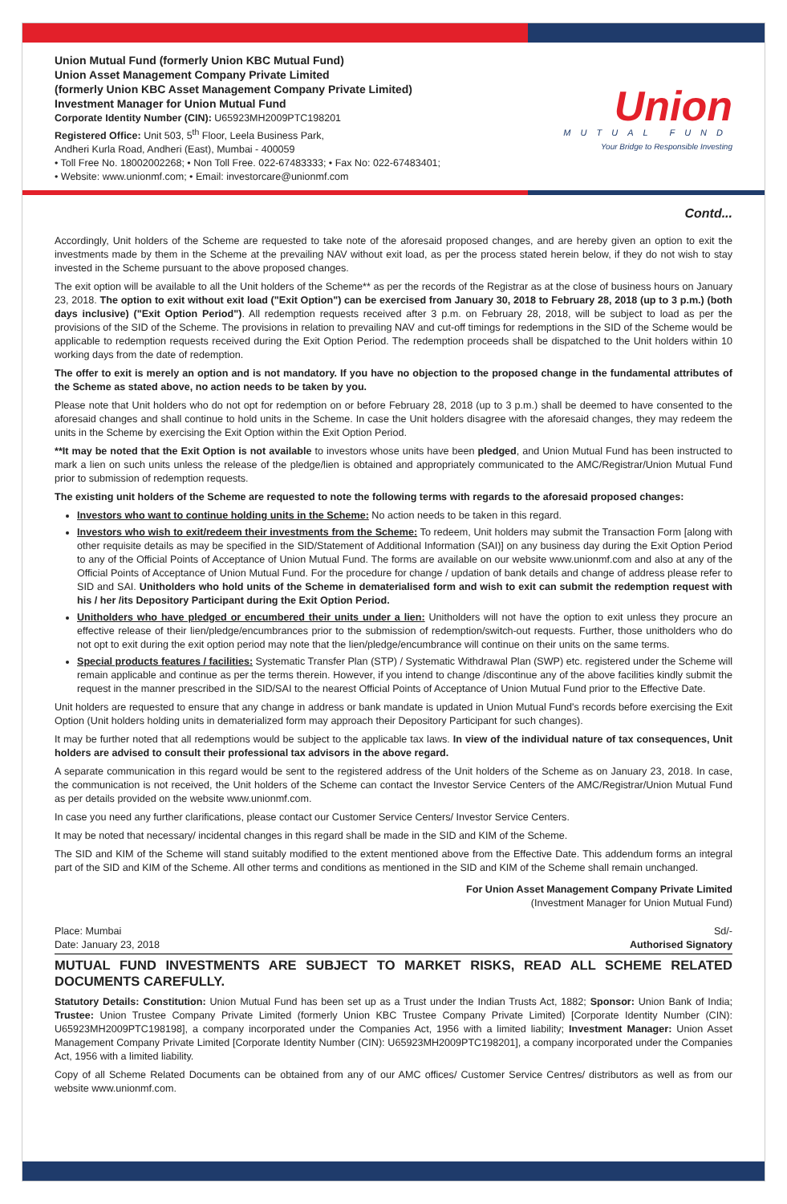Union Mutual Fund (formerly Union KBC Mutual Fund)
Union Asset Management Company Private Limited
(formerly Union KBC Asset Management Company Private Limited)
Investment Manager for Union Mutual Fund
Corporate Identity Number (CIN): U65923MH2009PTC198201
Registered Office: Unit 503, 5<sup>th</sup> Floor, Leela Business Park,
Andheri Kurla Road, Andheri (East), Mumbai - 400059
• Toll Free No. 18002002268; • Non Toll Free. 022-67483333; • Fax No: 022-67483401;
• Website: www.unionmf.com; • Email: investorcare@unionmf.com
Union
MUTUAL FUND
Your Bridge to Responsible Investing
Contd...
Accordingly, Unit holders of the Scheme are requested to take note of the aforesaid proposed changes, and are hereby given an option to exit the investments made by them in the Scheme at the prevailing NAV without exit load, as per the process stated herein below, if they do not wish to stay invested in the Scheme pursuant to the above proposed changes.
The exit option will be available to all the Unit holders of the Scheme** as per the records of the Registrar as at the close of business hours on January 23, 2018. The option to exit without exit load ("Exit Option") can be exercised from January 30, 2018 to February 28, 2018 (up to 3 p.m.) (both days inclusive) ("Exit Option Period"). All redemption requests received after 3 p.m. on February 28, 2018, will be subject to load as per the provisions of the SID of the Scheme. The provisions in relation to prevailing NAV and cut-off timings for redemptions in the SID of the Scheme would be applicable to redemption requests received during the Exit Option Period. The redemption proceeds shall be dispatched to the Unit holders within 10 working days from the date of redemption.
The offer to exit is merely an option and is not mandatory. If you have no objection to the proposed change in the fundamental attributes of the Scheme as stated above, no action needs to be taken by you.
Please note that Unit holders who do not opt for redemption on or before February 28, 2018 (up to 3 p.m.) shall be deemed to have consented to the aforesaid changes and shall continue to hold units in the Scheme. In case the Unit holders disagree with the aforesaid changes, they may redeem the units in the Scheme by exercising the Exit Option within the Exit Option Period.
**It may be noted that the Exit Option is not available to investors whose units have been pledged, and Union Mutual Fund has been instructed to mark a lien on such units unless the release of the pledge/lien is obtained and appropriately communicated to the AMC/Registrar/Union Mutual Fund prior to submission of redemption requests.
The existing unit holders of the Scheme are requested to note the following terms with regards to the aforesaid proposed changes:
Investors who want to continue holding units in the Scheme: No action needs to be taken in this regard.
Investors who wish to exit/redeem their investments from the Scheme: To redeem, Unit holders may submit the Transaction Form [along with other requisite details as may be specified in the SID/Statement of Additional Information (SAI)] on any business day during the Exit Option Period to any of the Official Points of Acceptance of Union Mutual Fund. The forms are available on our website www.unionmf.com and also at any of the Official Points of Acceptance of Union Mutual Fund. For the procedure for change / updation of bank details and change of address please refer to SID and SAI. Unitholders who hold units of the Scheme in dematerialised form and wish to exit can submit the redemption request with his / her /its Depository Participant during the Exit Option Period.
Unitholders who have pledged or encumbered their units under a lien: Unitholders will not have the option to exit unless they procure an effective release of their lien/pledge/encumbrances prior to the submission of redemption/switch-out requests. Further, those unitholders who do not opt to exit during the exit option period may note that the lien/pledge/encumbrance will continue on their units on the same terms.
Special products features / facilities: Systematic Transfer Plan (STP) / Systematic Withdrawal Plan (SWP) etc. registered under the Scheme will remain applicable and continue as per the terms therein. However, if you intend to change /discontinue any of the above facilities kindly submit the request in the manner prescribed in the SID/SAI to the nearest Official Points of Acceptance of Union Mutual Fund prior to the Effective Date.
Unit holders are requested to ensure that any change in address or bank mandate is updated in Union Mutual Fund's records before exercising the Exit Option (Unit holders holding units in dematerialized form may approach their Depository Participant for such changes).
It may be further noted that all redemptions would be subject to the applicable tax laws. In view of the individual nature of tax consequences, Unit holders are advised to consult their professional tax advisors in the above regard.
A separate communication in this regard would be sent to the registered address of the Unit holders of the Scheme as on January 23, 2018. In case, the communication is not received, the Unit holders of the Scheme can contact the Investor Service Centers of the AMC/Registrar/Union Mutual Fund as per details provided on the website www.unionmf.com.
In case you need any further clarifications, please contact our Customer Service Centers/ Investor Service Centers.
It may be noted that necessary/ incidental changes in this regard shall be made in the SID and KIM of the Scheme.
The SID and KIM of the Scheme will stand suitably modified to the extent mentioned above from the Effective Date. This addendum forms an integral part of the SID and KIM of the Scheme. All other terms and conditions as mentioned in the SID and KIM of the Scheme shall remain unchanged.
For Union Asset Management Company Private Limited
(Investment Manager for Union Mutual Fund)
Place: Mumbai Sd/-
Date: January 23, 2018 Authorised Signatory
MUTUAL FUND INVESTMENTS ARE SUBJECT TO MARKET RISKS, READ ALL SCHEME RELATED DOCUMENTS CAREFULLY.
Statutory Details: Constitution: Union Mutual Fund has been set up as a Trust under the Indian Trusts Act, 1882; Sponsor: Union Bank of India; Trustee: Union Trustee Company Private Limited (formerly Union KBC Trustee Company Private Limited) [Corporate Identity Number (CIN): U65923MH2009PTC198198], a company incorporated under the Companies Act, 1956 with a limited liability; Investment Manager: Union Asset Management Company Private Limited [Corporate Identity Number (CIN): U65923MH2009PTC198201], a company incorporated under the Companies Act, 1956 with a limited liability.
Copy of all Scheme Related Documents can be obtained from any of our AMC offices/ Customer Service Centres/ distributors as well as from our website www.unionmf.com.